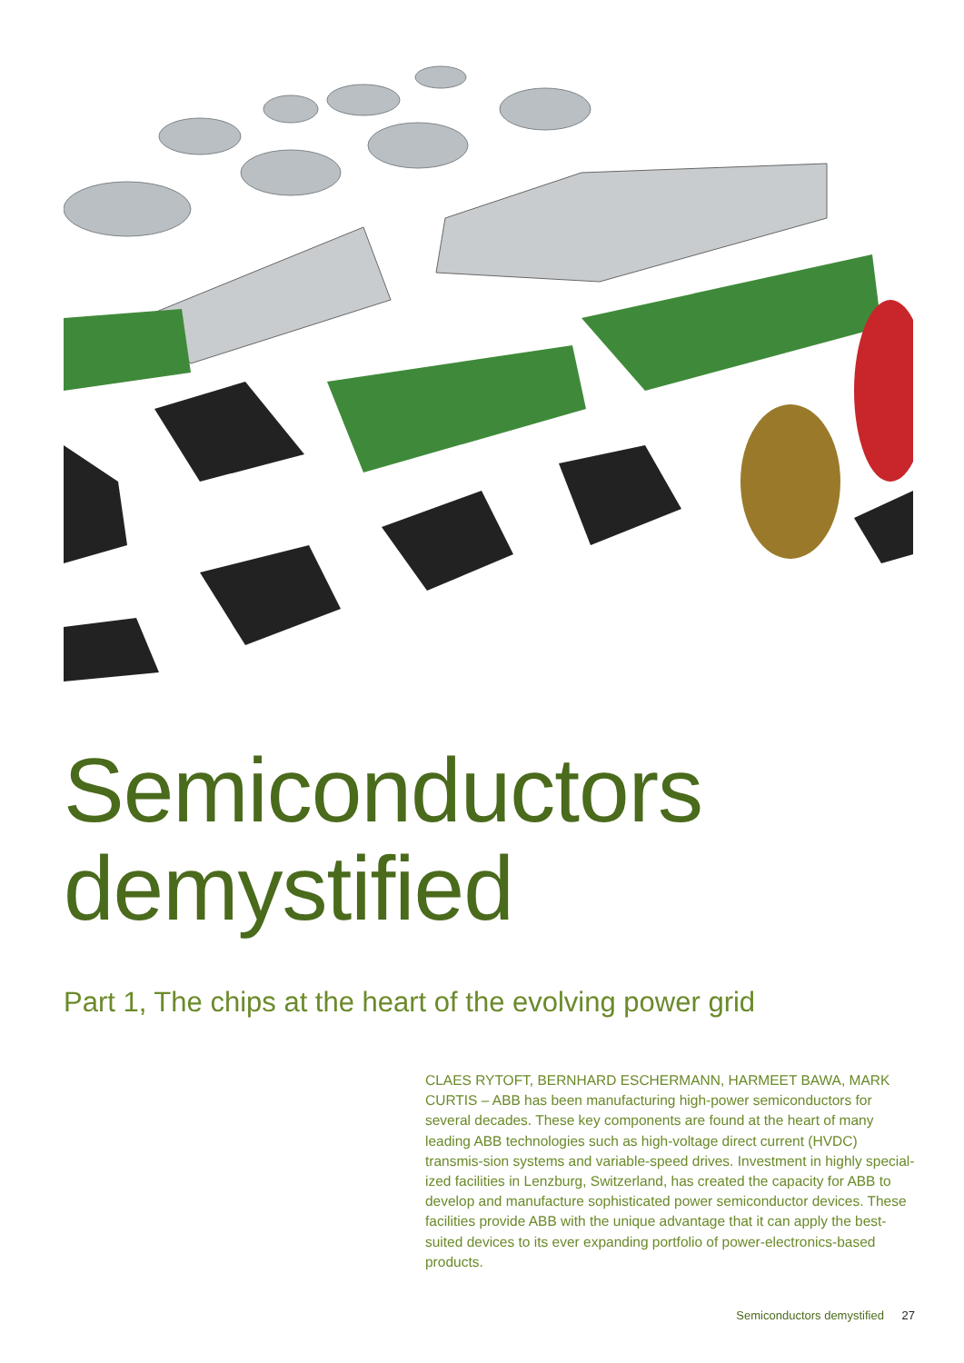Semiconductors
demystified
Part 1, The chips at the heart of the evolving power grid
CLAES RYTOFT, BERNHARD ESCHERMANN, HARMEET BAWA, MARK CURTIS – ABB has been manufacturing high-power semiconductors for several decades. These key components are found at the heart of many leading ABB technologies such as high-voltage direct current (HVDC) transmis-sion systems and variable-speed drives. Investment in highly special-ized facilities in Lenzburg, Switzerland, has created the capacity for ABB to develop and manufacture sophisticated power semiconductor devices. These facilities provide ABB with the unique advantage that it can apply the best-suited devices to its ever expanding portfolio of power-electronics-based products.
Semiconductors demystified 27